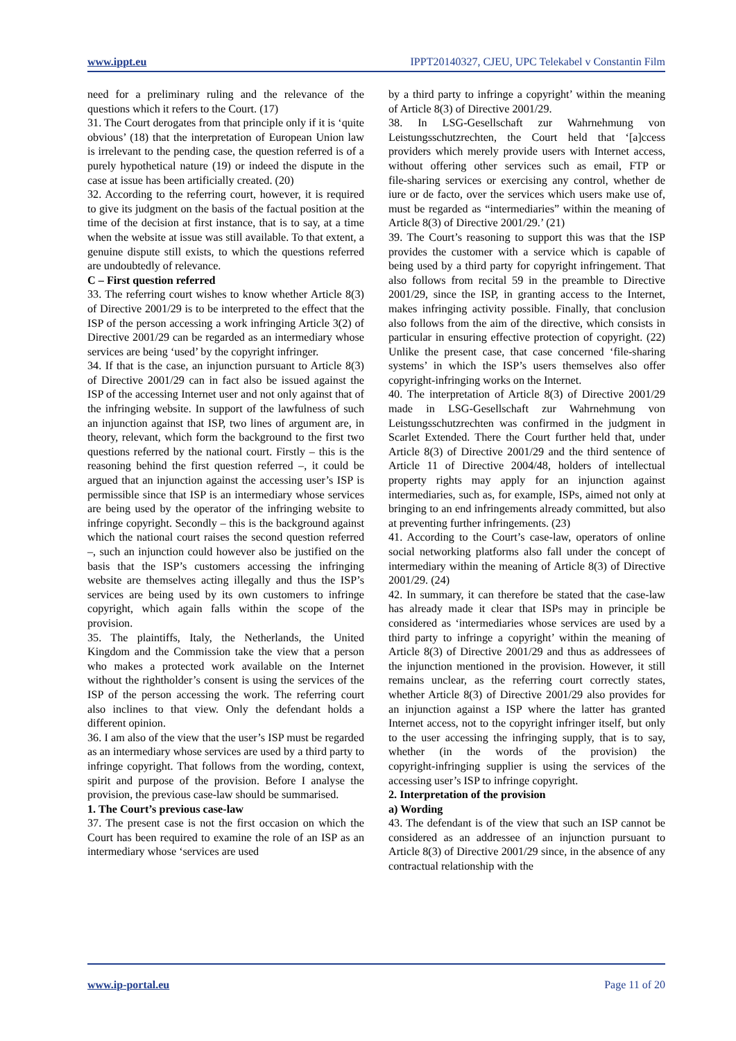www.ippt.eu IPPT20140327, CJEU, UPC Telekabel v Constantin Film
need for a preliminary ruling and the relevance of the questions which it refers to the Court. (17)
31. The Court derogates from that principle only if it is ‘quite obvious’ (18) that the interpretation of European Union law is irrelevant to the pending case, the question referred is of a purely hypothetical nature (19) or indeed the dispute in the case at issue has been artificially created. (20)
32. According to the referring court, however, it is required to give its judgment on the basis of the factual position at the time of the decision at first instance, that is to say, at a time when the website at issue was still available. To that extent, a genuine dispute still exists, to which the questions referred are undoubtedly of relevance.
C – First question referred
33. The referring court wishes to know whether Article 8(3) of Directive 2001/29 is to be interpreted to the effect that the ISP of the person accessing a work infringing Article 3(2) of Directive 2001/29 can be regarded as an intermediary whose services are being ‘used’ by the copyright infringer.
34. If that is the case, an injunction pursuant to Article 8(3) of Directive 2001/29 can in fact also be issued against the ISP of the accessing Internet user and not only against that of the infringing website. In support of the lawfulness of such an injunction against that ISP, two lines of argument are, in theory, relevant, which form the background to the first two questions referred by the national court. Firstly – this is the reasoning behind the first question referred –, it could be argued that an injunction against the accessing user’s ISP is permissible since that ISP is an intermediary whose services are being used by the operator of the infringing website to infringe copyright. Secondly – this is the background against which the national court raises the second question referred –, such an injunction could however also be justified on the basis that the ISP’s customers accessing the infringing website are themselves acting illegally and thus the ISP’s services are being used by its own customers to infringe copyright, which again falls within the scope of the provision.
35. The plaintiffs, Italy, the Netherlands, the United Kingdom and the Commission take the view that a person who makes a protected work available on the Internet without the rightholder’s consent is using the services of the ISP of the person accessing the work. The referring court also inclines to that view. Only the defendant holds a different opinion.
36. I am also of the view that the user’s ISP must be regarded as an intermediary whose services are used by a third party to infringe copyright. That follows from the wording, context, spirit and purpose of the provision. Before I analyse the provision, the previous case‑law should be summarised.
1. The Court’s previous case‑law
37. The present case is not the first occasion on which the Court has been required to examine the role of an ISP as an intermediary whose ‘services are used
by a third party to infringe a copyright’ within the meaning of Article 8(3) of Directive 2001/29.
38. In LSG-Gesellschaft zur Wahrnehmung von Leistungsschutzrechten, the Court held that ‘[a]ccess providers which merely provide users with Internet access, without offering other services such as email, FTP or file‑sharing services or exercising any control, whether de iure or de facto, over the services which users make use of, must be regarded as “intermediaries” within the meaning of Article 8(3) of Directive 2001/29.’ (21)
39. The Court’s reasoning to support this was that the ISP provides the customer with a service which is capable of being used by a third party for copyright infringement. That also follows from recital 59 in the preamble to Directive 2001/29, since the ISP, in granting access to the Internet, makes infringing activity possible. Finally, that conclusion also follows from the aim of the directive, which consists in particular in ensuring effective protection of copyright. (22) Unlike the present case, that case concerned ‘file-sharing systems’ in which the ISP’s users themselves also offer copyright‑infringing works on the Internet.
40. The interpretation of Article 8(3) of Directive 2001/29 made in LSG-Gesellschaft zur Wahrnehmung von Leistungsschutzrechten was confirmed in the judgment in Scarlet Extended. There the Court further held that, under Article 8(3) of Directive 2001/29 and the third sentence of Article 11 of Directive 2004/48, holders of intellectual property rights may apply for an injunction against intermediaries, such as, for example, ISPs, aimed not only at bringing to an end infringements already committed, but also at preventing further infringements. (23)
41. According to the Court’s case‑law, operators of online social networking platforms also fall under the concept of intermediary within the meaning of Article 8(3) of Directive 2001/29. (24)
42. In summary, it can therefore be stated that the case‑law has already made it clear that ISPs may in principle be considered as ‘intermediaries whose services are used by a third party to infringe a copyright’ within the meaning of Article 8(3) of Directive 2001/29 and thus as addressees of the injunction mentioned in the provision. However, it still remains unclear, as the referring court correctly states, whether Article 8(3) of Directive 2001/29 also provides for an injunction against a ISP where the latter has granted Internet access, not to the copyright infringer itself, but only to the user accessing the infringing supply, that is to say, whether (in the words of the provision) the copyright‑infringing supplier is using the services of the accessing user’s ISP to infringe copyright.
2. Interpretation of the provision
a) Wording
43. The defendant is of the view that such an ISP cannot be considered as an addressee of an injunction pursuant to Article 8(3) of Directive 2001/29 since, in the absence of any contractual relationship with the
www.ip-portal.eu Page 11 of 20